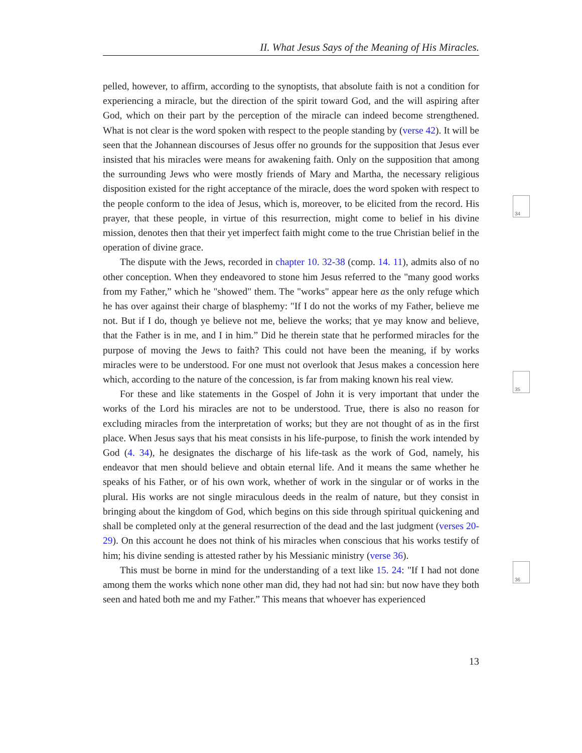II. What Jesus Says of the Meaning of His Miracles.
pelled, however, to affirm, according to the synoptists, that absolute faith is not a condition for experiencing a miracle, but the direction of the spirit toward God, and the will aspiring after God, which on their part by the perception of the miracle can indeed become strengthened. What is not clear is the word spoken with respect to the people standing by (verse 42). It will be seen that the Johannean discourses of Jesus offer no grounds for the supposition that Jesus ever insisted that his miracles were means for awakening faith. Only on the supposition that among the surrounding Jews who were mostly friends of Mary and Martha, the necessary religious disposition existed for the right acceptance of the miracle, does the word spoken with respect to the people conform to the idea of Jesus, which is, moreover, to be elicited from the record. His prayer, that these people, in virtue of this resurrection, might come to belief in his divine mission, denotes then that their yet imperfect faith might come to the true Christian belief in the operation of divine grace.
The dispute with the Jews, recorded in chapter 10. 32-38 (comp. 14. 11), admits also of no other conception. When they endeavored to stone him Jesus referred to the "many good works from my Father,” which he "showed" them. The "works" appear here as the only refuge which he has over against their charge of blasphemy: "If I do not the works of my Father, believe me not. But if I do, though ye believe not me, believe the works; that ye may know and believe, that the Father is in me, and I in him.” Did he therein state that he performed miracles for the purpose of moving the Jews to faith? This could not have been the meaning, if by works miracles were to be understood. For one must not overlook that Jesus makes a concession here which, according to the nature of the concession, is far from making known his real view.
For these and like statements in the Gospel of John it is very important that under the works of the Lord his miracles are not to be understood. True, there is also no reason for excluding miracles from the interpretation of works; but they are not thought of as in the first place. When Jesus says that his meat consists in his life-purpose, to finish the work intended by God (4. 34), he designates the discharge of his life-task as the work of God, namely, his endeavor that men should believe and obtain eternal life. And it means the same whether he speaks of his Father, or of his own work, whether of work in the singular or of works in the plural. His works are not single miraculous deeds in the realm of nature, but they consist in bringing about the kingdom of God, which begins on this side through spiritual quickening and shall be completed only at the general resurrection of the dead and the last judgment (verses 20-29). On this account he does not think of his miracles when conscious that his works testify of him; his divine sending is attested rather by his Messianic ministry (verse 36).
This must be borne in mind for the understanding of a text like 15. 24: "If I had not done among them the works which none other man did, they had not had sin: but now have they both seen and hated both me and my Father.” This means that whoever has experienced
34
35
36
13